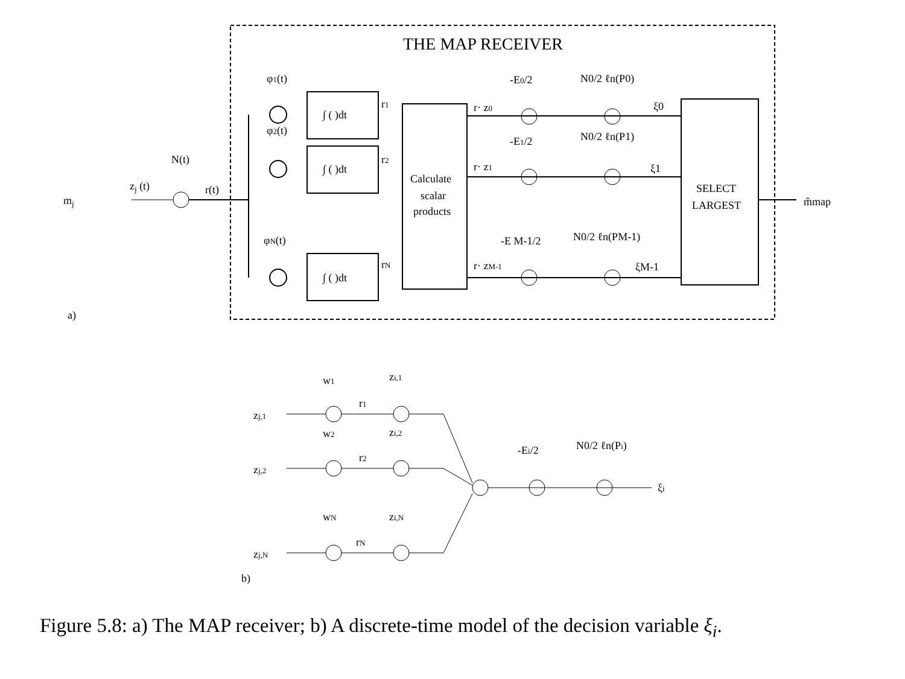THE MAP RECEIVER
mj
zj (t)
N(t)
r(t)
φ1(t)
φ2(t)
φN(t)
∫ ( )dt
∫ ( )dt
∫ ( )dt
r1
r2
rN
Calculate
scalar
products
r· z0
r· z1
r· zM-1
-E0/2
-E1/2
-E M-1/2
N0/2 ℓn(P0)
N0/2 ℓn(P1)
N0/2 ℓn(PM-1)
ξ0
ξ1
ξM-1
SELECT
LARGEST
m̂map
a)
zj,1
zj,2
zj,N
w1
w2
wN
zi,1
zi,2
zi,N
r1
r2
rN
-Ei/2
N0/2 ℓn(Pi)
ξi
b)
Figure 5.8: a) The MAP receiver; b) A discrete-time model of the decision variable ξ<sub>i</sub>.